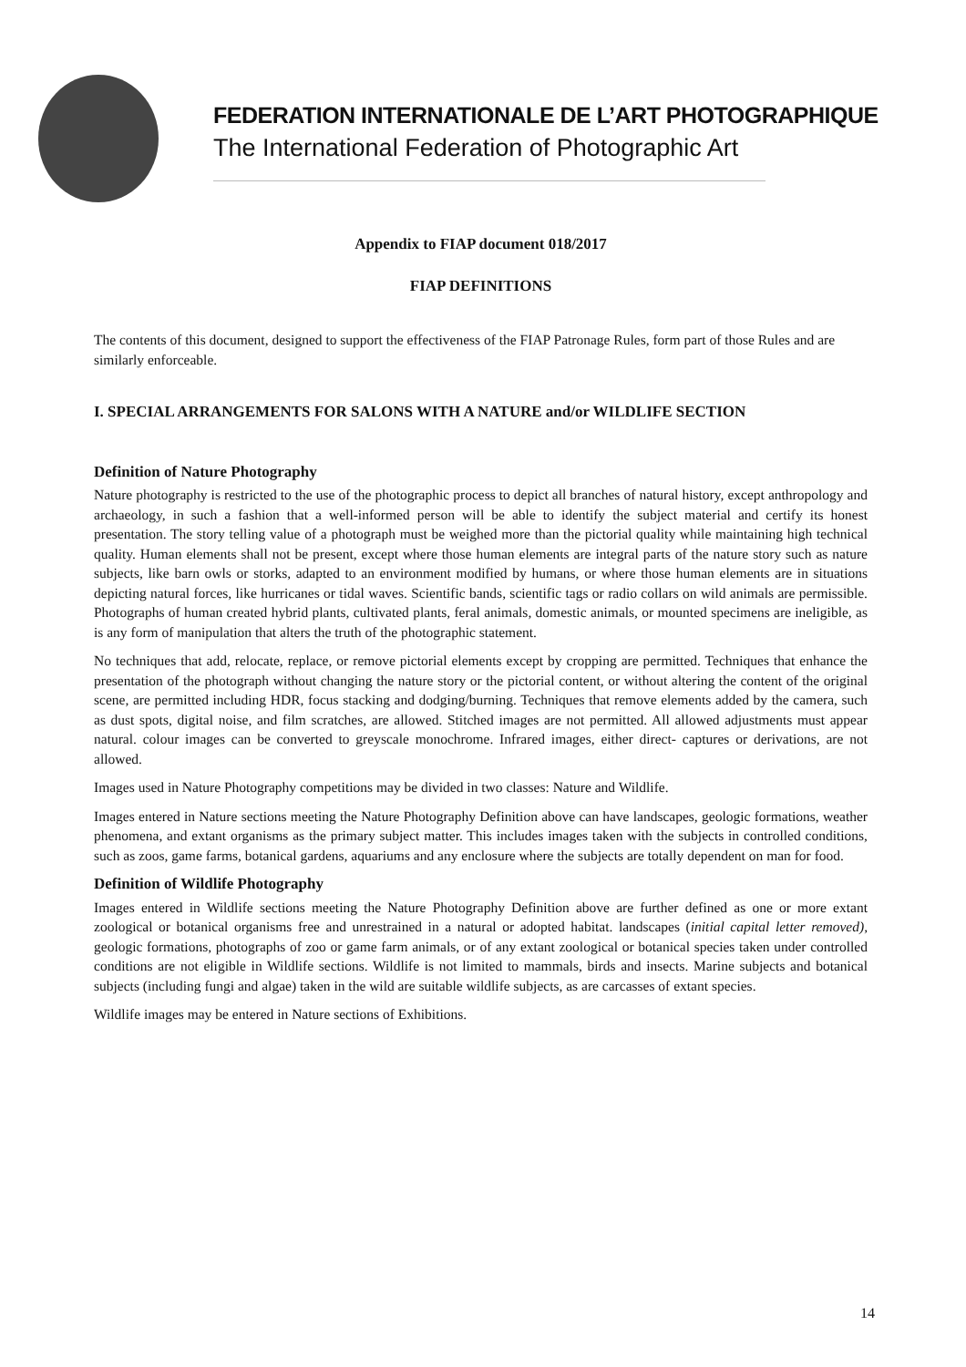FEDERATION INTERNATIONALE DE L’ART PHOTOGRAPHIQUE
The International Federation of Photographic Art
Appendix to FIAP document 018/2017
FIAP DEFINITIONS
The contents of this document, designed to support the effectiveness of the FIAP Patronage Rules, form part of those Rules and are similarly enforceable.
I. SPECIAL ARRANGEMENTS FOR SALONS WITH A NATURE and/or WILDLIFE SECTION
Definition of Nature Photography
Nature photography is restricted to the use of the photographic process to depict all branches of natural history, except anthropology and archaeology, in such a fashion that a well-informed person will be able to identify the subject material and certify its honest presentation. The story telling value of a photograph must be weighed more than the pictorial quality while maintaining high technical quality. Human elements shall not be present, except where those human elements are integral parts of the nature story such as nature subjects, like barn owls or storks, adapted to an environment modified by humans, or where those human elements are in situations depicting natural forces, like hurricanes or tidal waves. Scientific bands, scientific tags or radio collars on wild animals are permissible. Photographs of human created hybrid plants, cultivated plants, feral animals, domestic animals, or mounted specimens are ineligible, as is any form of manipulation that alters the truth of the photographic statement.
No techniques that add, relocate, replace, or remove pictorial elements except by cropping are permitted. Techniques that enhance the presentation of the photograph without changing the nature story or the pictorial content, or without altering the content of the original scene, are permitted including HDR, focus stacking and dodging/burning. Techniques that remove elements added by the camera, such as dust spots, digital noise, and film scratches, are allowed. Stitched images are not permitted. All allowed adjustments must appear natural. colour images can be converted to greyscale monochrome. Infrared images, either direct- captures or derivations, are not allowed.
Images used in Nature Photography competitions may be divided in two classes: Nature and Wildlife.
Images entered in Nature sections meeting the Nature Photography Definition above can have landscapes, geologic formations, weather phenomena, and extant organisms as the primary subject matter. This includes images taken with the subjects in controlled conditions, such as zoos, game farms, botanical gardens, aquariums and any enclosure where the subjects are totally dependent on man for food.
Definition of Wildlife Photography
Images entered in Wildlife sections meeting the Nature Photography Definition above are further defined as one or more extant zoological or botanical organisms free and unrestrained in a natural or adopted habitat. landscapes (initial capital letter removed), geologic formations, photographs of zoo or game farm animals, or of any extant zoological or botanical species taken under controlled conditions are not eligible in Wildlife sections. Wildlife is not limited to mammals, birds and insects. Marine subjects and botanical subjects (including fungi and algae) taken in the wild are suitable wildlife subjects, as are carcasses of extant species.
Wildlife images may be entered in Nature sections of Exhibitions.
14